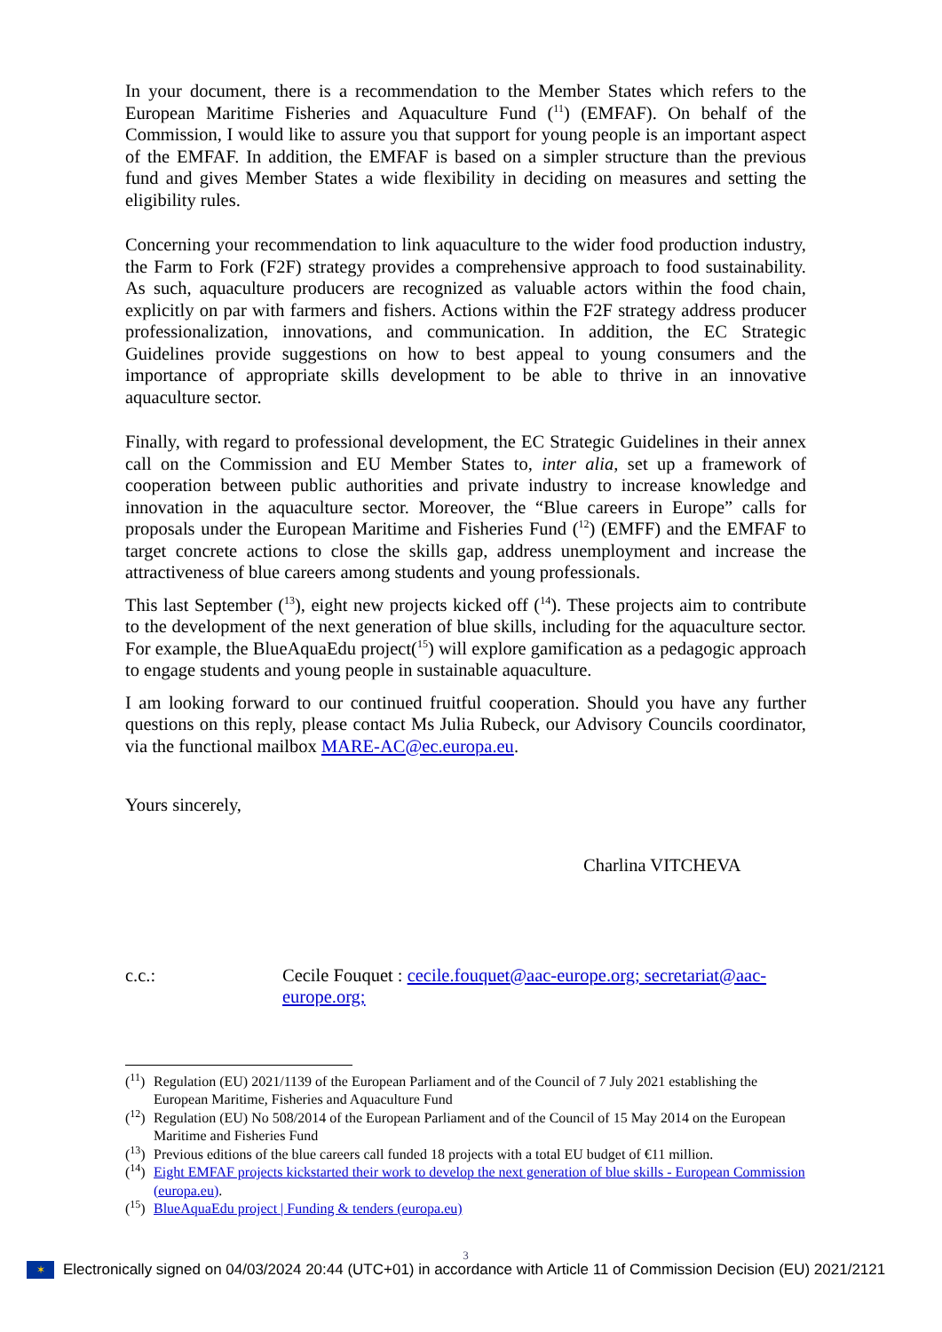In your document, there is a recommendation to the Member States which refers to the European Maritime Fisheries and Aquaculture Fund (<sup>11</sup>) (EMFAF). On behalf of the Commission, I would like to assure you that support for young people is an important aspect of the EMFAF. In addition, the EMFAF is based on a simpler structure than the previous fund and gives Member States a wide flexibility in deciding on measures and setting the eligibility rules.
Concerning your recommendation to link aquaculture to the wider food production industry, the Farm to Fork (F2F) strategy provides a comprehensive approach to food sustainability. As such, aquaculture producers are recognized as valuable actors within the food chain, explicitly on par with farmers and fishers. Actions within the F2F strategy address producer professionalization, innovations, and communication. In addition, the EC Strategic Guidelines provide suggestions on how to best appeal to young consumers and the importance of appropriate skills development to be able to thrive in an innovative aquaculture sector.
Finally, with regard to professional development, the EC Strategic Guidelines in their annex call on the Commission and EU Member States to, inter alia, set up a framework of cooperation between public authorities and private industry to increase knowledge and innovation in the aquaculture sector. Moreover, the “Blue careers in Europe” calls for proposals under the European Maritime and Fisheries Fund (<sup>12</sup>) (EMFF) and the EMFAF to target concrete actions to close the skills gap, address unemployment and increase the attractiveness of blue careers among students and young professionals.
This last September (<sup>13</sup>), eight new projects kicked off (<sup>14</sup>). These projects aim to contribute to the development of the next generation of blue skills, including for the aquaculture sector. For example, the BlueAquaEdu project(<sup>15</sup>) will explore gamification as a pedagogic approach to engage students and young people in sustainable aquaculture.
I am looking forward to our continued fruitful cooperation. Should you have any further questions on this reply, please contact Ms Julia Rubeck, our Advisory Councils coordinator, via the functional mailbox MARE-AC@ec.europa.eu.
Yours sincerely,
Charlina VITCHEVA
c.c.: Cecile Fouquet : cecile.fouquet@aac-europe.org; secretariat@aac-europe.org;
(<sup>11</sup>) Regulation (EU) 2021/1139 of the European Parliament and of the Council of 7 July 2021 establishing the European Maritime, Fisheries and Aquaculture Fund
(<sup>12</sup>) Regulation (EU) No 508/2014 of the European Parliament and of the Council of 15 May 2014 on the European Maritime and Fisheries Fund
(<sup>13</sup>) Previous editions of the blue careers call funded 18 projects with a total EU budget of €11 million.
(<sup>14</sup>) Eight EMFAF projects kickstarted their work to develop the next generation of blue skills - European Commission (europa.eu).
(<sup>15</sup>) BlueAquaEdu project | Funding & tenders (europa.eu)
3
✶
Electronically signed on 04/03/2024 20:44 (UTC+01) in accordance with Article 11 of Commission Decision (EU) 2021/2121